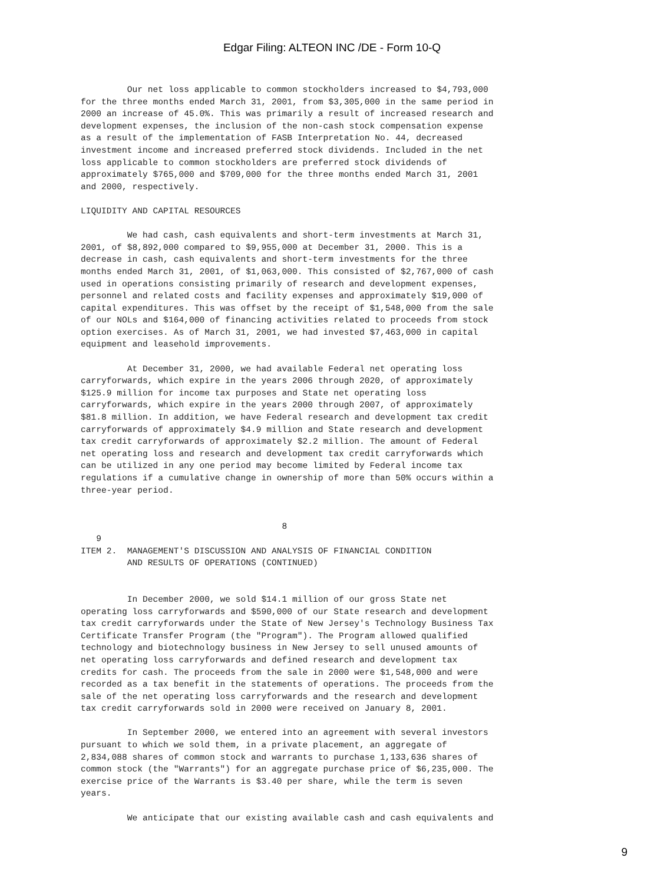Edgar Filing: ALTEON INC /DE - Form 10-Q
         Our net loss applicable to common stockholders increased to $4,793,000
for the three months ended March 31, 2001, from $3,305,000 in the same period in
2000 an increase of 45.0%. This was primarily a result of increased research and
development expenses, the inclusion of the non-cash stock compensation expense
as a result of the implementation of FASB Interpretation No. 44, decreased
investment income and increased preferred stock dividends. Included in the net
loss applicable to common stockholders are preferred stock dividends of
approximately $765,000 and $709,000 for the three months ended March 31, 2001
and 2000, respectively.

LIQUIDITY AND CAPITAL RESOURCES

         We had cash, cash equivalents and short-term investments at March 31,
2001, of $8,892,000 compared to $9,955,000 at December 31, 2000. This is a
decrease in cash, cash equivalents and short-term investments for the three
months ended March 31, 2001, of $1,063,000. This consisted of $2,767,000 of cash
used in operations consisting primarily of research and development expenses,
personnel and related costs and facility expenses and approximately $19,000 of
capital expenditures. This was offset by the receipt of $1,548,000 from the sale
of our NOLs and $164,000 of financing activities related to proceeds from stock
option exercises. As of March 31, 2001, we had invested $7,463,000 in capital
equipment and leasehold improvements.

         At December 31, 2000, we had available Federal net operating loss
carryforwards, which expire in the years 2006 through 2020, of approximately
$125.9 million for income tax purposes and State net operating loss
carryforwards, which expire in the years 2000 through 2007, of approximately
$81.8 million. In addition, we have Federal research and development tax credit
carryforwards of approximately $4.9 million and State research and development
tax credit carryforwards of approximately $2.2 million. The amount of Federal
net operating loss and research and development tax credit carryforwards which
can be utilized in any one period may become limited by Federal income tax
regulations if a cumulative change in ownership of more than 50% occurs within a
three-year period.


                                       8
   9
ITEM 2.  MANAGEMENT'S DISCUSSION AND ANALYSIS OF FINANCIAL CONDITION
         AND RESULTS OF OPERATIONS (CONTINUED)


         In December 2000, we sold $14.1 million of our gross State net
operating loss carryforwards and $590,000 of our State research and development
tax credit carryforwards under the State of New Jersey's Technology Business Tax
Certificate Transfer Program (the "Program"). The Program allowed qualified
technology and biotechnology business in New Jersey to sell unused amounts of
net operating loss carryforwards and defined research and development tax
credits for cash. The proceeds from the sale in 2000 were $1,548,000 and were
recorded as a tax benefit in the statements of operations. The proceeds from the
sale of the net operating loss carryforwards and the research and development
tax credit carryforwards sold in 2000 were received on January 8, 2001.

         In September 2000, we entered into an agreement with several investors
pursuant to which we sold them, in a private placement, an aggregate of
2,834,088 shares of common stock and warrants to purchase 1,133,636 shares of
common stock (the "Warrants") for an aggregate purchase price of $6,235,000. The
exercise price of the Warrants is $3.40 per share, while the term is seven
years.

         We anticipate that our existing available cash and cash equivalents and
9